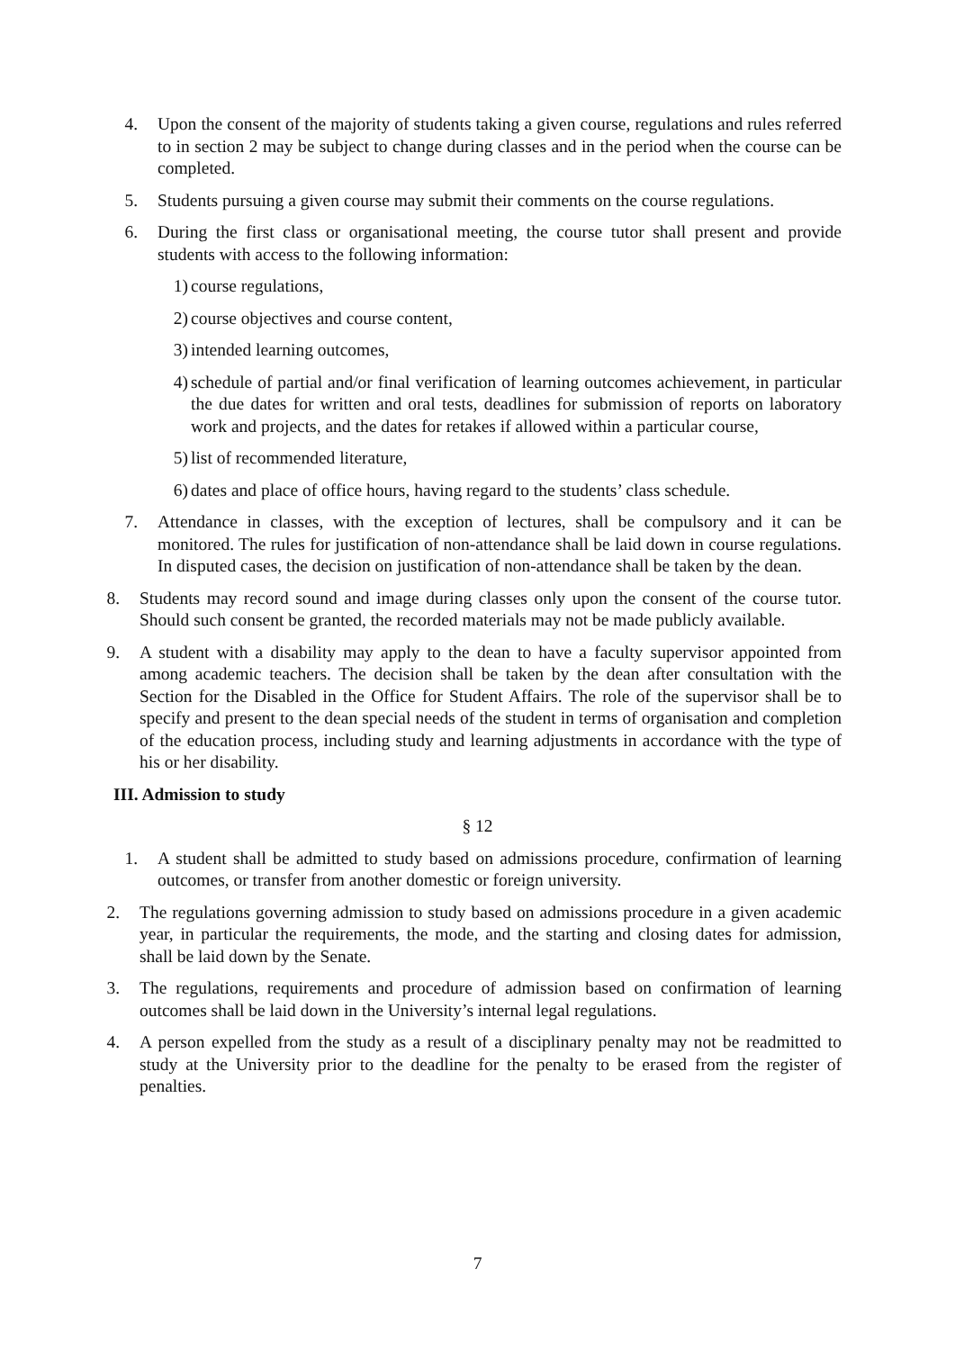4. Upon the consent of the majority of students taking a given course, regulations and rules referred to in section 2 may be subject to change during classes and in the period when the course can be completed.
5. Students pursuing a given course may submit their comments on the course regulations.
6. During the first class or organisational meeting, the course tutor shall present and provide students with access to the following information:
1) course regulations,
2) course objectives and course content,
3) intended learning outcomes,
4) schedule of partial and/or final verification of learning outcomes achievement, in particular the due dates for written and oral tests, deadlines for submission of reports on laboratory work and projects, and the dates for retakes if allowed within a particular course,
5) list of recommended literature,
6) dates and place of office hours, having regard to the students’ class schedule.
7. Attendance in classes, with the exception of lectures, shall be compulsory and it can be monitored. The rules for justification of non-attendance shall be laid down in course regulations. In disputed cases, the decision on justification of non-attendance shall be taken by the dean.
8. Students may record sound and image during classes only upon the consent of the course tutor. Should such consent be granted, the recorded materials may not be made publicly available.
9. A student with a disability may apply to the dean to have a faculty supervisor appointed from among academic teachers. The decision shall be taken by the dean after consultation with the Section for the Disabled in the Office for Student Affairs. The role of the supervisor shall be to specify and present to the dean special needs of the student in terms of organisation and completion of the education process, including study and learning adjustments in accordance with the type of his or her disability.
III. Admission to study
§ 12
1. A student shall be admitted to study based on admissions procedure, confirmation of learning outcomes, or transfer from another domestic or foreign university.
2. The regulations governing admission to study based on admissions procedure in a given academic year, in particular the requirements, the mode, and the starting and closing dates for admission, shall be laid down by the Senate.
3. The regulations, requirements and procedure of admission based on confirmation of learning outcomes shall be laid down in the University’s internal legal regulations.
4. A person expelled from the study as a result of a disciplinary penalty may not be readmitted to study at the University prior to the deadline for the penalty to be erased from the register of penalties.
7